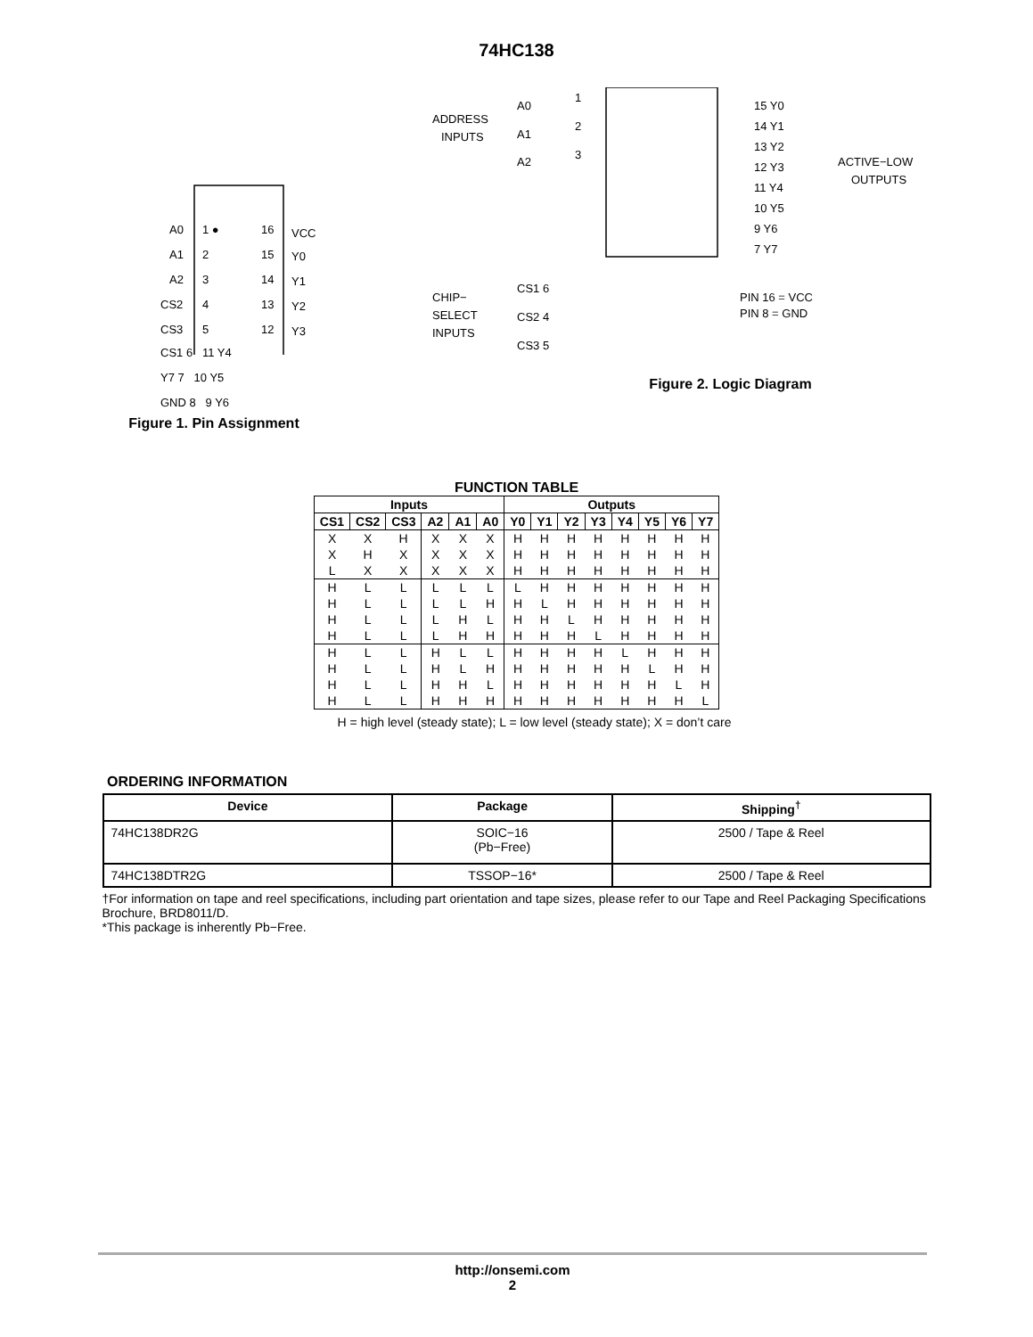74HC138
A0
1 ●
16
VCC
A1
2
15
Y0
A2
3
14
Y1
CS2
4
13
Y2
CS3
5
12
Y3
CS1 6 11 Y4
Y7 7 10 Y5
GND 8 9 Y6
Figure 1. Pin Assignment
ADDRESS
INPUTS
A0
1
A1
2
A2
3
15 Y0
14 Y1
13 Y2
12 Y3
11 Y4
10 Y5
9 Y6
7 Y7
ACTIVE−LOW
OUTPUTS
CHIP−
SELECT
INPUTS
CS1 6
CS2 4
CS3 5
PIN 16 = VCC
PIN 8 = GND
Figure 2. Logic Diagram
FUNCTION TABLE
| Inputs | | | | | | Outputs | | | | | | | |
| --- | --- | --- | --- | --- | --- | --- | --- | --- | --- | --- | --- | --- | --- |
| CS1 | CS2 | CS3 | A2 | A1 | A0 | Y0 | Y1 | Y2 | Y3 | Y4 | Y5 | Y6 | Y7 |
| X | X | H | X | X | X | H | H | H | H | H | H | H | H |
| X | H | X | X | X | X | H | H | H | H | H | H | H | H |
| L | X | X | X | X | X | H | H | H | H | H | H | H | H |
| H | L | L | L | L | L | L | H | H | H | H | H | H | H |
| H | L | L | L | L | H | H | L | H | H | H | H | H | H |
| H | L | L | L | H | L | H | H | L | H | H | H | H | H |
| H | L | L | L | H | H | H | H | H | L | H | H | H | H |
| H | L | L | H | L | L | H | H | H | H | L | H | H | H |
| H | L | L | H | L | H | H | H | H | H | H | L | H | H |
| H | L | L | H | H | L | H | H | H | H | H | H | L | H |
| H | L | L | H | H | H | H | H | H | H | H | H | H | L |
H = high level (steady state); L = low level (steady state); X = don’t care
ORDERING INFORMATION
| Device | Package | Shipping<sup>†</sup> |
| --- | --- | --- |
| 74HC138DR2G | SOIC−16 (Pb−Free) | 2500 / Tape & Reel |
| 74HC138DTR2G | TSSOP−16* | 2500 / Tape & Reel |
†For information on tape and reel specifications, including part orientation and tape sizes, please refer to our Tape and Reel Packaging Specifications Brochure, BRD8011/D.
*This package is inherently Pb−Free.
http://onsemi.com
2